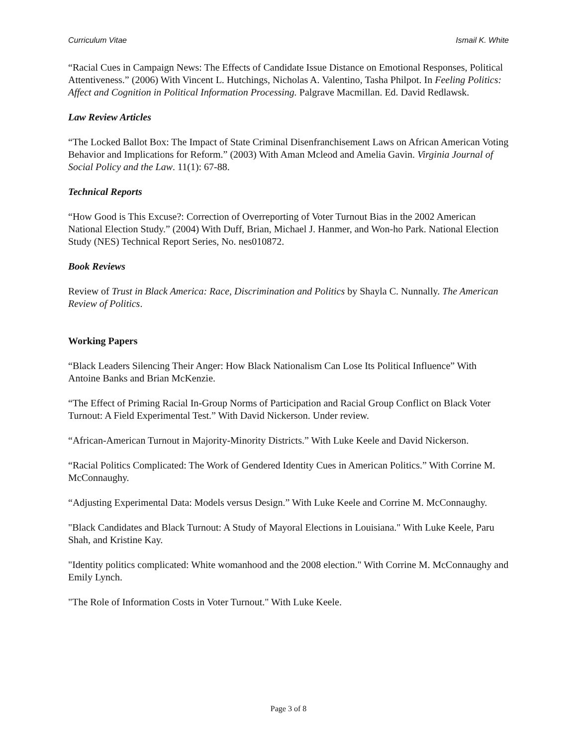Curriculum Vitae Ismail K. White
“Racial Cues in Campaign News: The Effects of Candidate Issue Distance on Emotional Responses, Political Attentiveness.” (2006) With Vincent L. Hutchings, Nicholas A. Valentino, Tasha Philpot. In Feeling Politics: Affect and Cognition in Political Information Processing. Palgrave Macmillan. Ed. David Redlawsk.
Law Review Articles
“The Locked Ballot Box: The Impact of State Criminal Disenfranchisement Laws on African American Voting Behavior and Implications for Reform.” (2003) With Aman Mcleod and Amelia Gavin. Virginia Journal of Social Policy and the Law. 11(1): 67-88.
Technical Reports
“How Good is This Excuse?: Correction of Overreporting of Voter Turnout Bias in the 2002 American National Election Study.” (2004) With Duff, Brian, Michael J. Hanmer, and Won-ho Park. National Election Study (NES) Technical Report Series, No. nes010872.
Book Reviews
Review of Trust in Black America: Race, Discrimination and Politics by Shayla C. Nunnally. The American Review of Politics.
Working Papers
“Black Leaders Silencing Their Anger: How Black Nationalism Can Lose Its Political Influence” With Antoine Banks and Brian McKenzie.
“The Effect of Priming Racial In-Group Norms of Participation and Racial Group Conflict on Black Voter Turnout: A Field Experimental Test.” With David Nickerson. Under review.
“African-American Turnout in Majority-Minority Districts.” With Luke Keele and David Nickerson.
“Racial Politics Complicated: The Work of Gendered Identity Cues in American Politics.” With Corrine M. McConnaughy.
“Adjusting Experimental Data: Models versus Design.” With Luke Keele and Corrine M. McConnaughy.
"Black Candidates and Black Turnout: A Study of Mayoral Elections in Louisiana." With Luke Keele, Paru Shah, and Kristine Kay.
"Identity politics complicated: White womanhood and the 2008 election." With Corrine M. McConnaughy and Emily Lynch.
"The Role of Information Costs in Voter Turnout." With Luke Keele.
Page 3 of 8